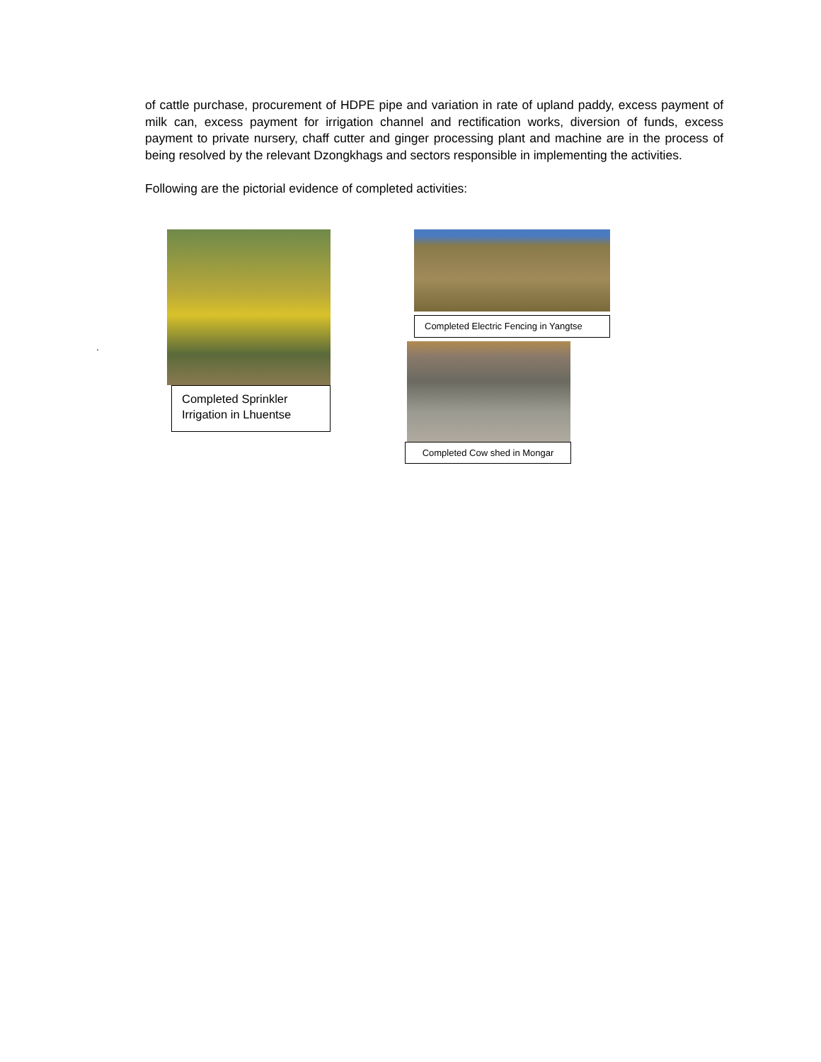of cattle purchase, procurement of HDPE pipe and variation in rate of upland paddy, excess payment of milk can, excess payment for irrigation channel and rectification works, diversion of funds, excess payment to private nursery, chaff cutter and ginger processing plant and machine are in the process of being resolved by the relevant Dzongkhags and sectors responsible in implementing the activities.
Following are the pictorial evidence of completed activities:
.
Completed Sprinkler Irrigation in Lhuentse
Completed Electric Fencing in Yangtse
Completed Cow shed in Mongar